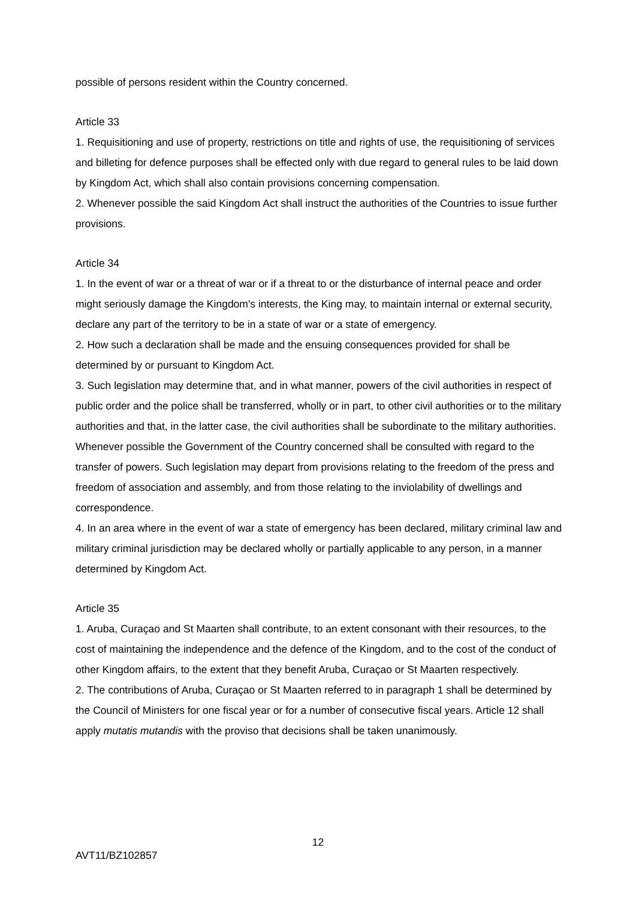possible of persons resident within the Country concerned.
Article 33
1. Requisitioning and use of property, restrictions on title and rights of use, the requisitioning of services and billeting for defence purposes shall be effected only with due regard to general rules to be laid down by Kingdom Act, which shall also contain provisions concerning compensation.
2. Whenever possible the said Kingdom Act shall instruct the authorities of the Countries to issue further provisions.
Article 34
1. In the event of war or a threat of war or if a threat to or the disturbance of internal peace and order might seriously damage the Kingdom's interests, the King may, to maintain internal or external security, declare any part of the territory to be in a state of war or a state of emergency.
2. How such a declaration shall be made and the ensuing consequences provided for shall be determined by or pursuant to Kingdom Act.
3. Such legislation may determine that, and in what manner, powers of the civil authorities in respect of public order and the police shall be transferred, wholly or in part, to other civil authorities or to the military authorities and that, in the latter case, the civil authorities shall be subordinate to the military authorities. Whenever possible the Government of the Country concerned shall be consulted with regard to the transfer of powers. Such legislation may depart from provisions relating to the freedom of the press and freedom of association and assembly, and from those relating to the inviolability of dwellings and correspondence.
4. In an area where in the event of war a state of emergency has been declared, military criminal law and military criminal jurisdiction may be declared wholly or partially applicable to any person, in a manner determined by Kingdom Act.
Article 35
1. Aruba, Curaçao and St Maarten shall contribute, to an extent consonant with their resources, to the cost of maintaining the independence and the defence of the Kingdom, and to the cost of the conduct of other Kingdom affairs, to the extent that they benefit Aruba, Curaçao or St Maarten respectively.
2. The contributions of Aruba, Curaçao or St Maarten referred to in paragraph 1 shall be determined by the Council of Ministers for one fiscal year or for a number of consecutive fiscal years. Article 12 shall apply mutatis mutandis with the proviso that decisions shall be taken unanimously.
12
AVT11/BZ102857